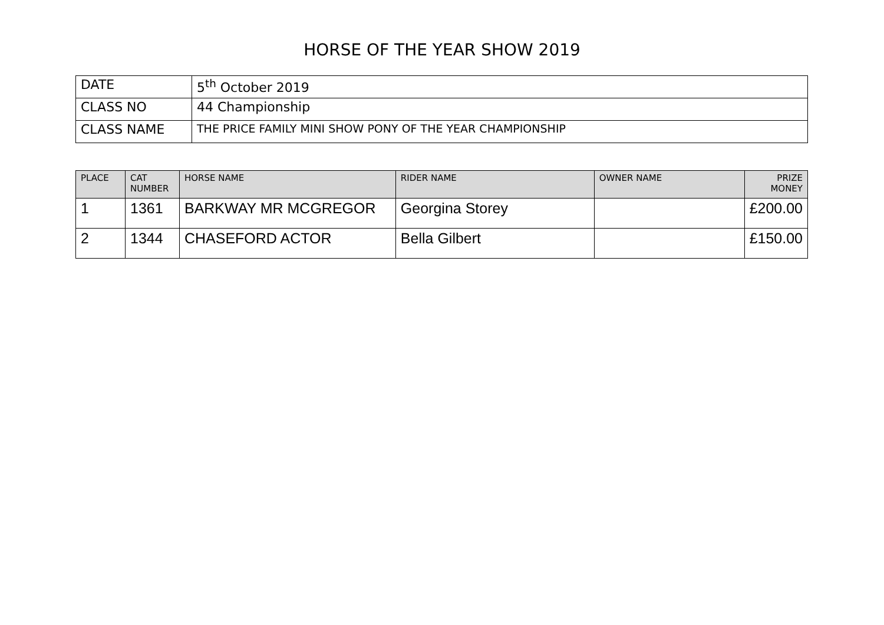HORSE OF THE YEAR SHOW 2019
| DATE | 5<sup>th</sup> October 2019 |
| CLASS NO | 44 Championship |
| CLASS NAME | THE PRICE FAMILY MINI SHOW PONY OF THE YEAR CHAMPIONSHIP |
| PLACE | CAT NUMBER | HORSE NAME | RIDER NAME | OWNER NAME | PRIZE MONEY |
| --- | --- | --- | --- | --- | --- |
| 1 | 1361 | BARKWAY MR MCGREGOR | Georgina Storey | | £200.00 |
| 2 | 1344 | CHASEFORD ACTOR | Bella Gilbert | | £150.00 |